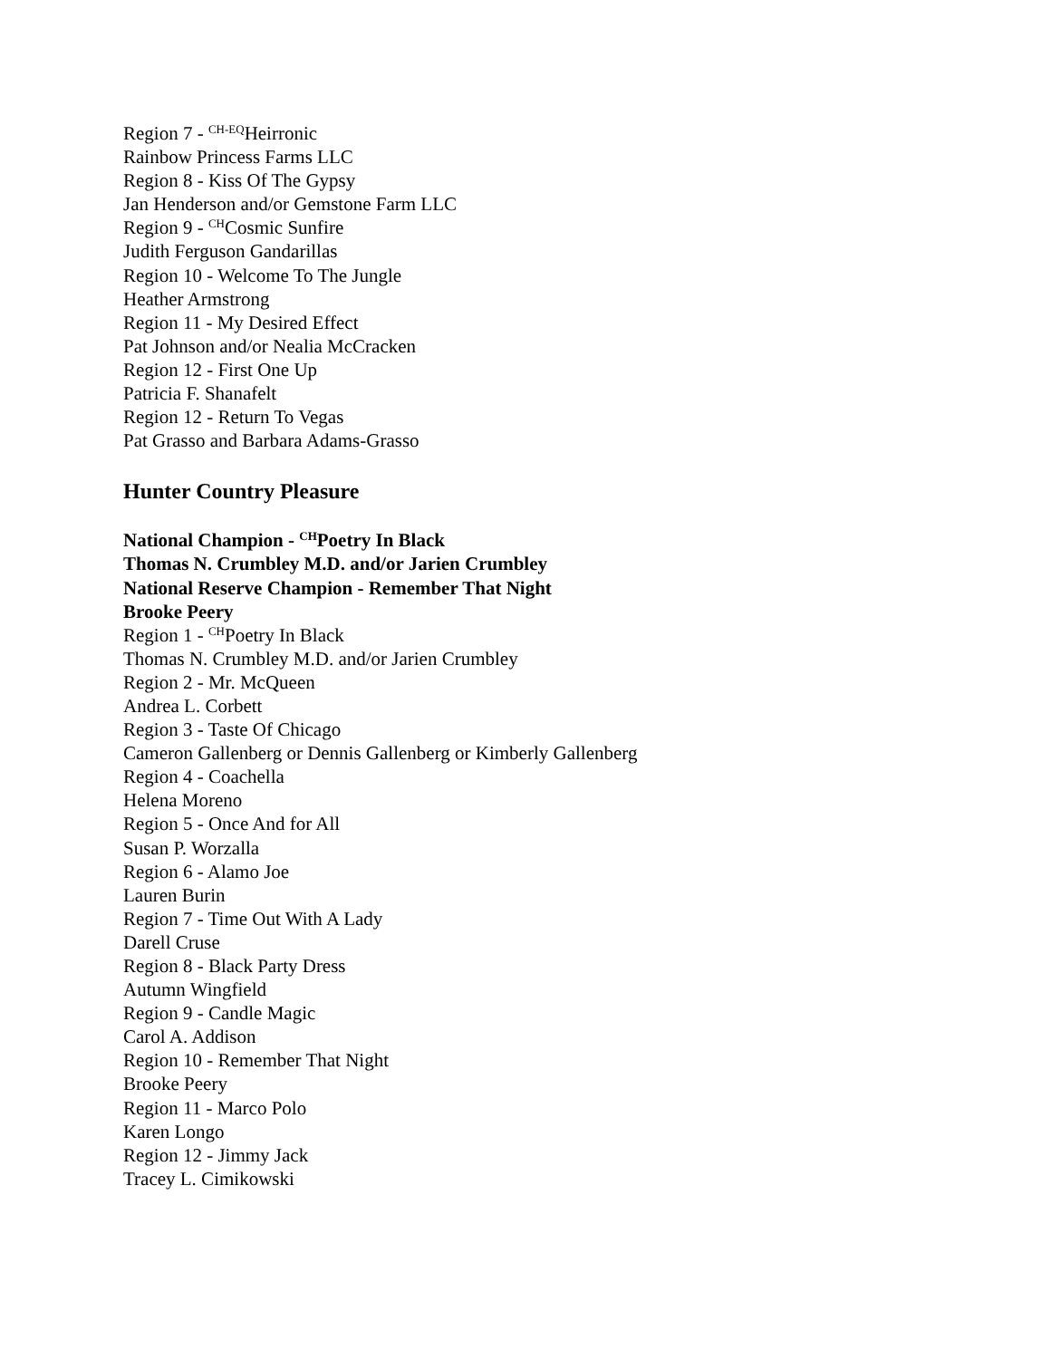Region 7 - <sup>CH-EQ</sup>Heirronic
Rainbow Princess Farms LLC
Region 8 - Kiss Of The Gypsy
Jan Henderson and/or Gemstone Farm LLC
Region 9 - <sup>CH</sup>Cosmic Sunfire
Judith Ferguson Gandarillas
Region 10 - Welcome To The Jungle
Heather Armstrong
Region 11 - My Desired Effect
Pat Johnson and/or Nealia McCracken
Region 12 - First One Up
Patricia F. Shanafelt
Region 12 - Return To Vegas
Pat Grasso and Barbara Adams-Grasso
Hunter Country Pleasure
National Champion - <sup>CH</sup>Poetry In Black
Thomas N. Crumbley M.D. and/or Jarien Crumbley
National Reserve Champion - Remember That Night
Brooke Peery
Region 1 - <sup>CH</sup>Poetry In Black
Thomas N. Crumbley M.D. and/or Jarien Crumbley
Region 2 - Mr. McQueen
Andrea L. Corbett
Region 3 - Taste Of Chicago
Cameron Gallenberg or Dennis Gallenberg or Kimberly Gallenberg
Region 4 - Coachella
Helena Moreno
Region 5 - Once And for All
Susan P. Worzalla
Region 6 - Alamo Joe
Lauren Burin
Region 7 - Time Out With A Lady
Darell Cruse
Region 8 - Black Party Dress
Autumn Wingfield
Region 9 - Candle Magic
Carol A. Addison
Region 10 - Remember That Night
Brooke Peery
Region 11 - Marco Polo
Karen Longo
Region 12 - Jimmy Jack
Tracey L. Cimikowski